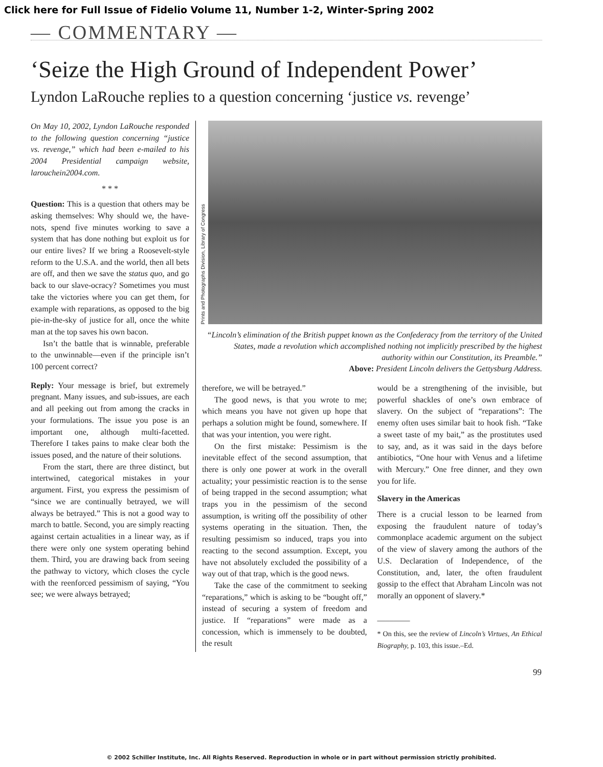Click here for Full Issue of Fidelio Volume 11, Number 1-2, Winter-Spring 2002
— COMMENTARY —
‘Seize the High Ground of Independent Power’
Lyndon LaRouche replies to a question concerning ‘justice vs. revenge’
On May 10, 2002, Lyndon LaRouche responded to the following question concerning “justice vs. revenge,” which had been e-mailed to his 2004 Presidential campaign website, larouchein2004.com.
* * *
Question: This is a question that others may be asking themselves: Why should we, the have-nots, spend five minutes working to save a system that has done nothing but exploit us for our entire lives? If we bring a Roosevelt-style reform to the U.S.A. and the world, then all bets are off, and then we save the status quo, and go back to our slave-ocracy? Sometimes you must take the victories where you can get them, for example with reparations, as opposed to the big pie-in-the-sky of justice for all, once the white man at the top saves his own bacon.
Isn’t the battle that is winnable, preferable to the unwinnable—even if the principle isn’t 100 percent correct?
Reply: Your message is brief, but extremely pregnant. Many issues, and sub-issues, are each and all peeking out from among the cracks in your formulations. The issue you pose is an important one, although multi-facetted. Therefore I takes pains to make clear both the issues posed, and the nature of their solutions.
From the start, there are three distinct, but intertwined, categorical mistakes in your argument. First, you express the pessimism of “since we are continually betrayed, we will always be betrayed.” This is not a good way to march to battle. Second, you are simply reacting against certain actualities in a linear way, as if there were only one system operating behind them. Third, you are drawing back from seeing the pathway to victory, which closes the cycle with the reenforced pessimism of saying, “You see; we were always betrayed;
Prints and Photographs Division, Library of Congress
“Lincoln’s elimination of the British puppet known as the Confederacy from the territory of the United States, made a revolution which accomplished nothing not implicitly prescribed by the highest authority within our Constitution, its Preamble.”
Above: President Lincoln delivers the Gettysburg Address.
therefore, we will be betrayed.”
The good news, is that you wrote to me; which means you have not given up hope that perhaps a solution might be found, somewhere. If that was your intention, you were right.
On the first mistake: Pessimism is the inevitable effect of the second assumption, that there is only one power at work in the overall actuality; your pessimistic reaction is to the sense of being trapped in the second assumption; what traps you in the pessimism of the second assumption, is writing off the possibility of other systems operating in the situation. Then, the resulting pessimism so induced, traps you into reacting to the second assumption. Except, you have not absolutely excluded the possibility of a way out of that trap, which is the good news.
Take the case of the commitment to seeking “reparations,” which is asking to be “bought off,” instead of securing a system of freedom and justice. If “reparations” were made as a concession, which is immensely to be doubted, the result
would be a strengthening of the invisible, but powerful shackles of one’s own embrace of slavery. On the subject of “reparations”: The enemy often uses similar bait to hook fish. “Take a sweet taste of my bait,” as the prostitutes used to say, and, as it was said in the days before antibiotics, “One hour with Venus and a lifetime with Mercury.” One free dinner, and they own you for life.
Slavery in the Americas
There is a crucial lesson to be learned from exposing the fraudulent nature of today’s commonplace academic argument on the subject of the view of slavery among the authors of the U.S. Declaration of Independence, of the Constitution, and, later, the often fraudulent gossip to the effect that Abraham Lincoln was not morally an opponent of slavery.*
________
* On this, see the review of Lincoln’s Virtues, An Ethical Biography, p. 103, this issue.–Ed.
99
© 2002 Schiller Institute, Inc. All Rights Reserved. Reproduction in whole or in part without permission strictly prohibited.